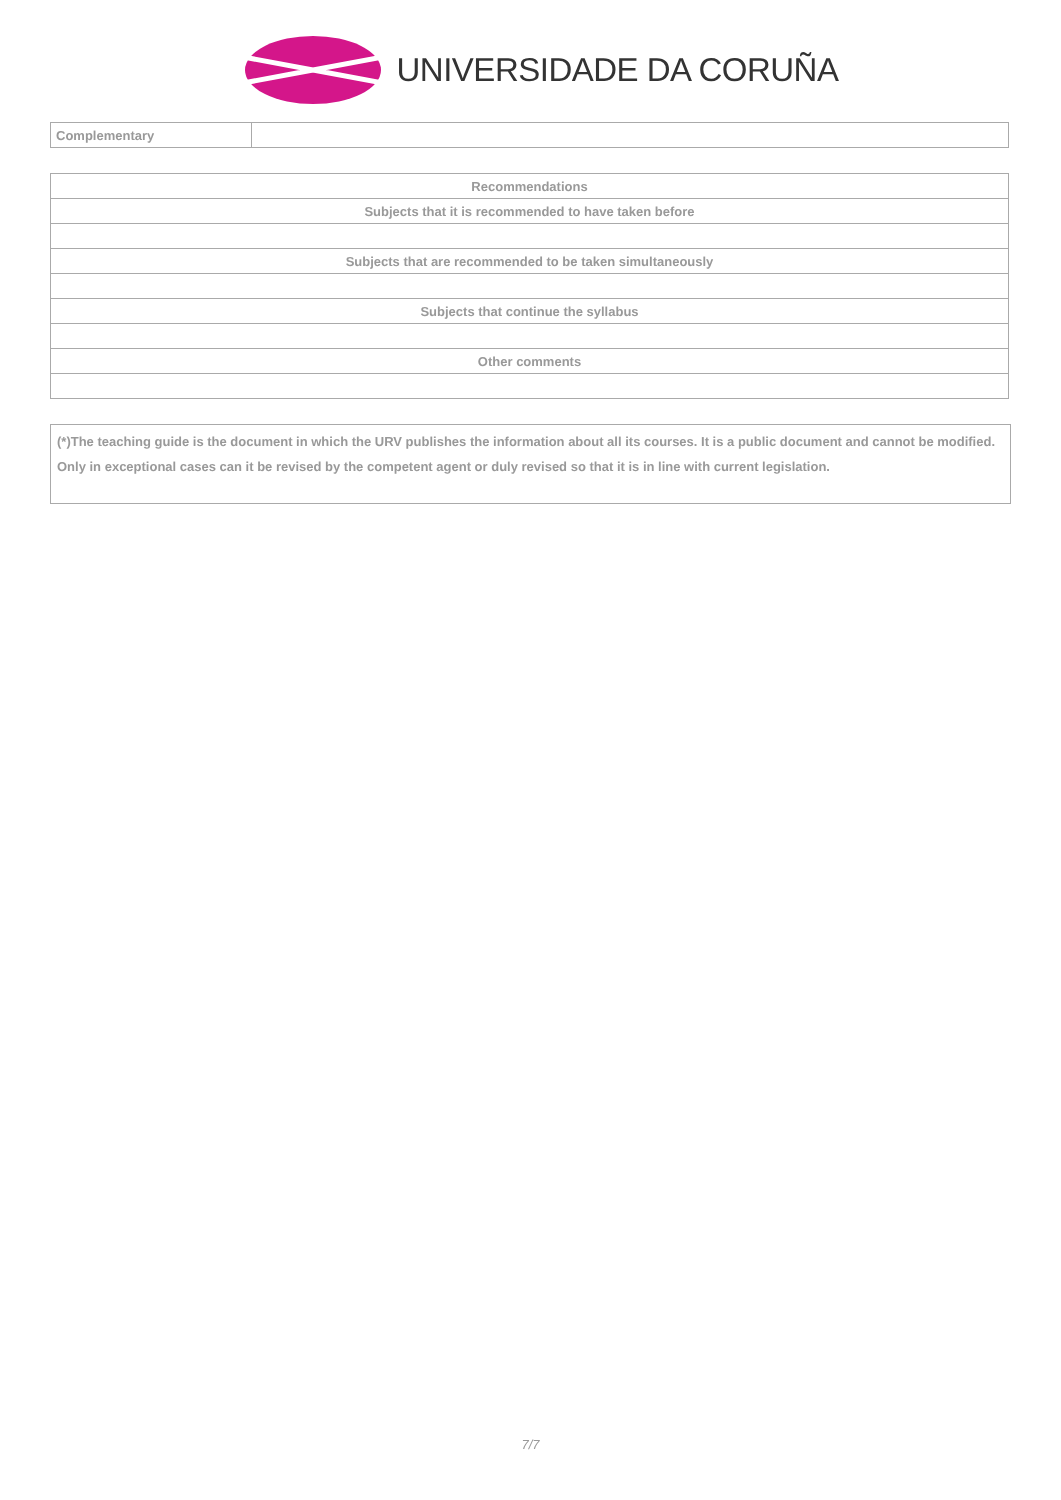UNIVERSIDADE DA CORUÑA
| Complementary | |
| Recommendations |
| Subjects that it is recommended to have taken before |
| Subjects that are recommended to be taken simultaneously |
| Subjects that continue the syllabus |
| Other comments |
(*)The teaching guide is the document in which the URV publishes the information about all its courses. It is a public document and cannot be modified. Only in exceptional cases can it be revised by the competent agent or duly revised so that it is in line with current legislation.
7/7